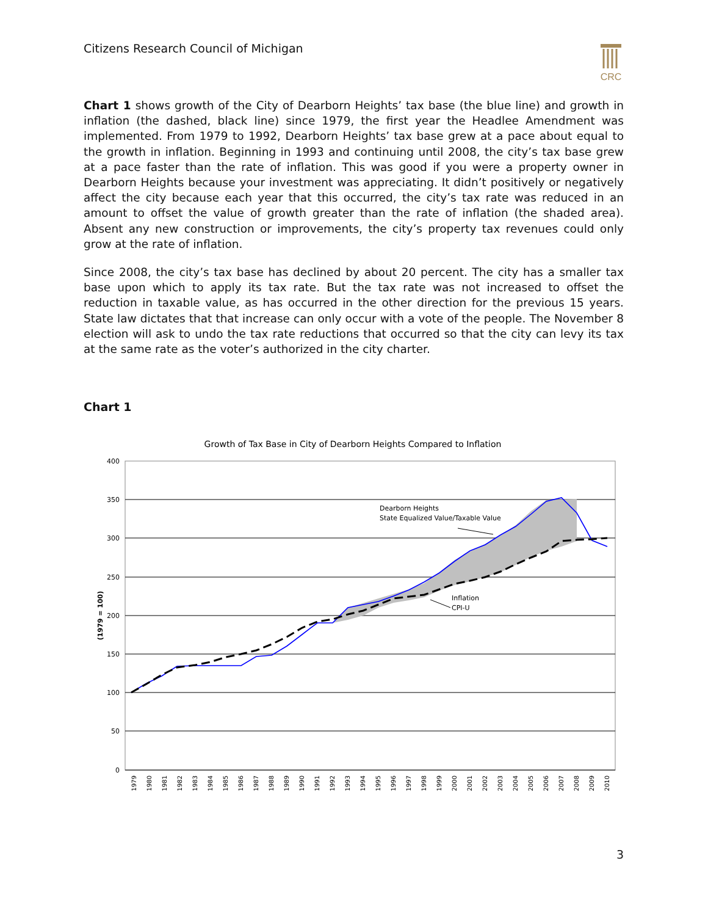Citizens Research Council of Michigan
CRC
Chart 1 shows growth of the City of Dearborn Heights’ tax base (the blue line) and growth in inflation (the dashed, black line) since 1979, the first year the Headlee Amendment was implemented. From 1979 to 1992, Dearborn Heights’ tax base grew at a pace about equal to the growth in inflation. Beginning in 1993 and continuing until 2008, the city’s tax base grew at a pace faster than the rate of inflation. This was good if you were a property owner in Dearborn Heights because your investment was appreciating. It didn’t positively or negatively affect the city because each year that this occurred, the city’s tax rate was reduced in an amount to offset the value of growth greater than the rate of inflation (the shaded area). Absent any new construction or improvements, the city’s property tax revenues could only grow at the rate of inflation.
Since 2008, the city’s tax base has declined by about 20 percent. The city has a smaller tax base upon which to apply its tax rate. But the tax rate was not increased to offset the reduction in taxable value, as has occurred in the other direction for the previous 15 years. State law dictates that that increase can only occur with a vote of the people. The November 8 election will ask to undo the tax rate reductions that occurred so that the city can levy its tax at the same rate as the voter’s authorized in the city charter.
Chart 1
Growth of Tax Base in City of Dearborn Heights Compared to Inflation
400
350
300
250
200
150
100
50
0
(1979 = 100)
Dearborn Heights
State Equalized Value/Taxable Value
Inflation
CPI-U
1979
1980
1981
1982
1983
1984
1985
1986
1987
1988
1989
1990
1991
1992
1993
1994
1995
1996
1997
1998
1999
2000
2001
2002
2003
2004
2005
2006
2007
2008
2009
2010
3